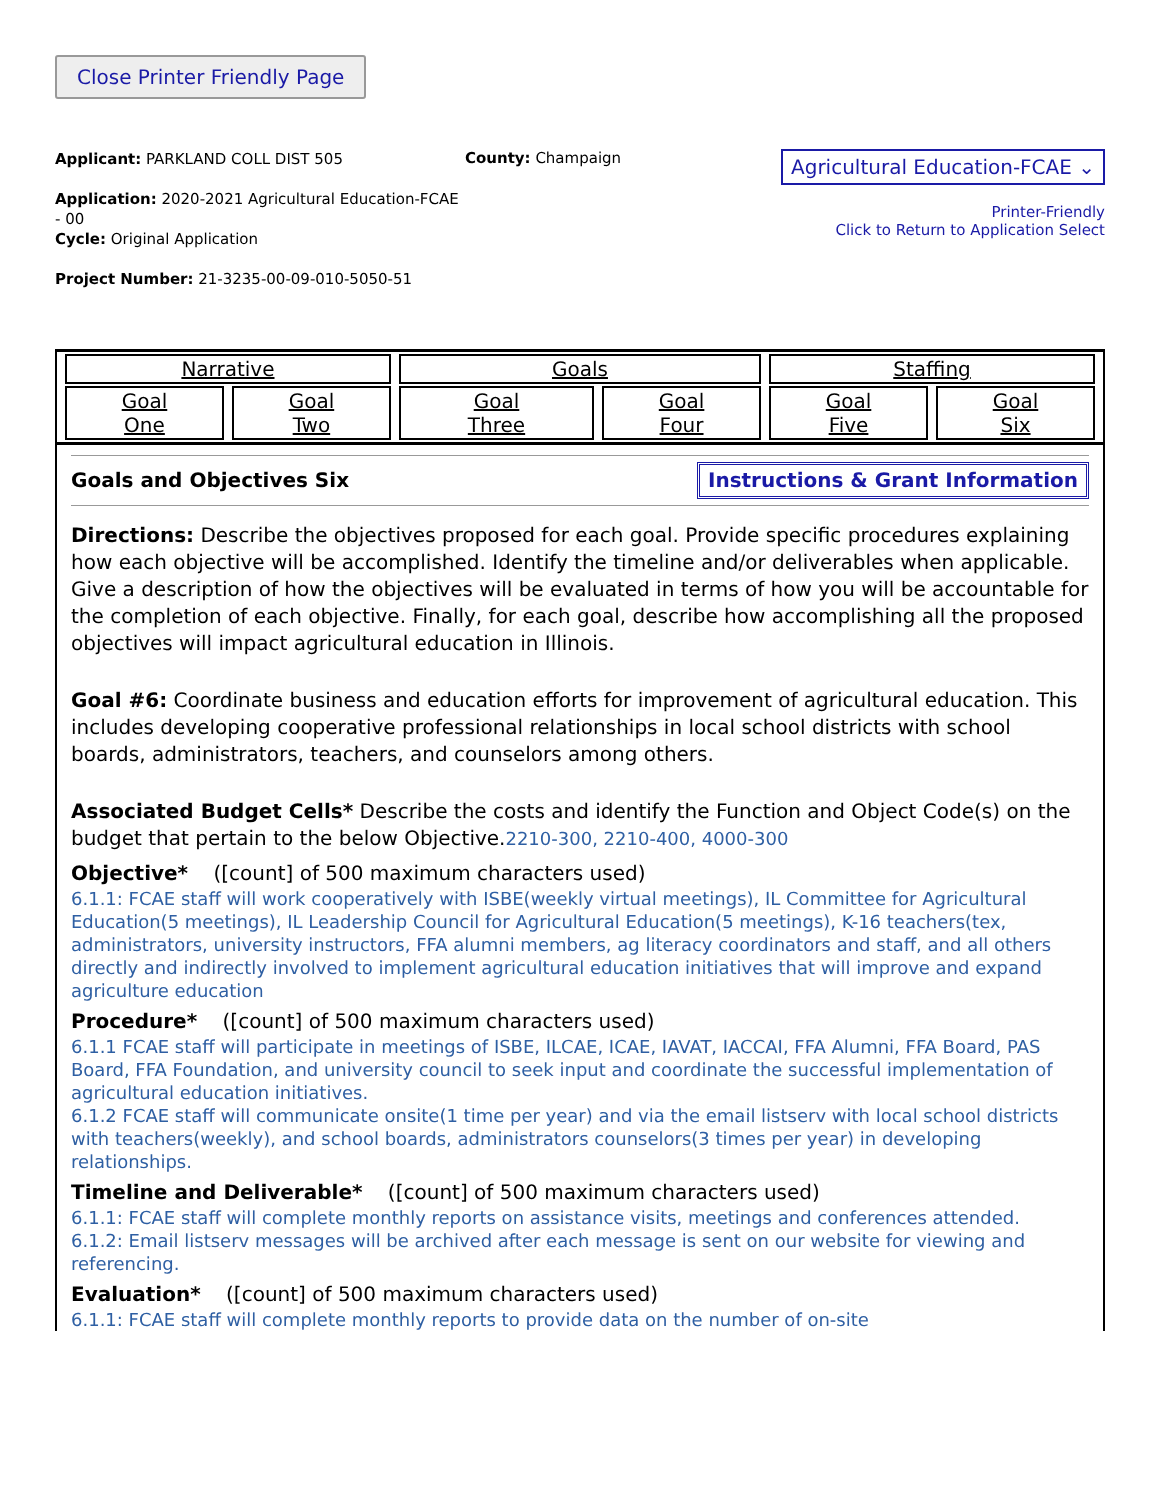Close Printer Friendly Page
Applicant: PARKLAND COLL DIST 505
Application: 2020-2021 Agricultural Education-FCAE - 00
Cycle: Original Application
Project Number: 21-3235-00-09-010-5050-51
County: Champaign
Agricultural Education-FCAE ⌄
Printer-Friendly
Click to Return to Application Select
| Narrative | | Goals | | Staffing | |
| Goal One | Goal Two | Goal Three | Goal Four | Goal Five | Goal Six |
Goals and Objectives Six Instructions & Grant Information
Directions: Describe the objectives proposed for each goal. Provide specific procedures explaining how each objective will be accomplished. Identify the timeline and/or deliverables when applicable. Give a description of how the objectives will be evaluated in terms of how you will be accountable for the completion of each objective. Finally, for each goal, describe how accomplishing all the proposed objectives will impact agricultural education in Illinois.
Goal #6: Coordinate business and education efforts for improvement of agricultural education. This includes developing cooperative professional relationships in local school districts with school boards, administrators, teachers, and counselors among others.
Associated Budget Cells* Describe the costs and identify the Function and Object Code(s) on the budget that pertain to the below Objective.2210-300, 2210-400, 4000-300
Objective* ([count] of 500 maximum characters used)
6.1.1: FCAE staff will work cooperatively with ISBE(weekly virtual meetings), IL Committee for Agricultural Education(5 meetings), IL Leadership Council for Agricultural Education(5 meetings), K-16 teachers(tex, administrators, university instructors, FFA alumni members, ag literacy coordinators and staff, and all others directly and indirectly involved to implement agricultural education initiatives that will improve and expand agriculture education
Procedure* ([count] of 500 maximum characters used)
6.1.1 FCAE staff will participate in meetings of ISBE, ILCAE, ICAE, IAVAT, IACCAI, FFA Alumni, FFA Board, PAS Board, FFA Foundation, and university council to seek input and coordinate the successful implementation of agricultural education initiatives.
6.1.2 FCAE staff will communicate onsite(1 time per year) and via the email listserv with local school districts with teachers(weekly), and school boards, administrators counselors(3 times per year) in developing relationships.
Timeline and Deliverable* ([count] of 500 maximum characters used)
6.1.1: FCAE staff will complete monthly reports on assistance visits, meetings and conferences attended.
6.1.2: Email listserv messages will be archived after each message is sent on our website for viewing and referencing.
Evaluation* ([count] of 500 maximum characters used)
6.1.1: FCAE staff will complete monthly reports to provide data on the number of on-site